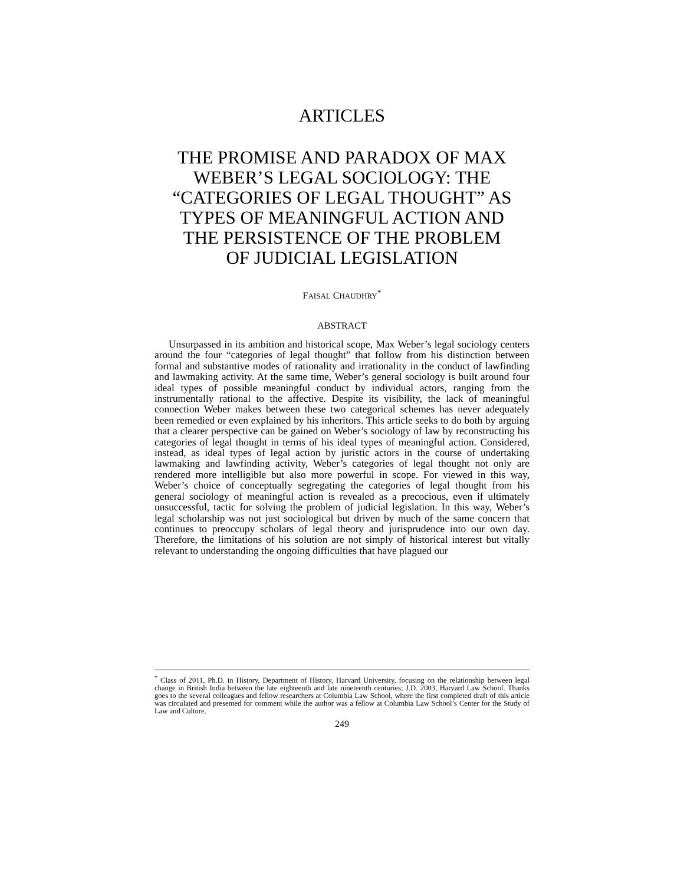ARTICLES
THE PROMISE AND PARADOX OF MAX
WEBER’S LEGAL SOCIOLOGY: THE
“CATEGORIES OF LEGAL THOUGHT” AS
TYPES OF MEANINGFUL ACTION AND
THE PERSISTENCE OF THE PROBLEM
OF JUDICIAL LEGISLATION
FAISAL CHAUDHRY<sup>*</sup>
ABSTRACT
Unsurpassed in its ambition and historical scope, Max Weber’s legal sociology centers around the four “categories of legal thought” that follow from his distinction between formal and substantive modes of rationality and irrationality in the conduct of lawfinding and lawmaking activity. At the same time, Weber’s general sociology is built around four ideal types of possible meaningful conduct by individual actors, ranging from the instrumentally rational to the affective. Despite its visibility, the lack of meaningful connection Weber makes between these two categorical schemes has never adequately been remedied or even explained by his inheritors. This article seeks to do both by arguing that a clearer perspective can be gained on Weber’s sociology of law by reconstructing his categories of legal thought in terms of his ideal types of meaningful action. Considered, instead, as ideal types of legal action by juristic actors in the course of undertaking lawmaking and lawfinding activity, Weber’s categories of legal thought not only are rendered more intelligible but also more powerful in scope. For viewed in this way, Weber’s choice of conceptually segregating the categories of legal thought from his general sociology of meaningful action is revealed as a precocious, even if ultimately unsuccessful, tactic for solving the problem of judicial legislation. In this way, Weber’s legal scholarship was not just sociological but driven by much of the same concern that continues to preoccupy scholars of legal theory and jurisprudence into our own day. Therefore, the limitations of his solution are not simply of historical interest but vitally relevant to understanding the ongoing difficulties that have plagued our
<sup>*</sup> Class of 2011, Ph.D. in History, Department of History, Harvard University, focusing on the relationship between legal change in British India between the late eighteenth and late nineteenth centuries; J.D. 2003, Harvard Law School. Thanks goes to the several colleagues and fellow researchers at Columbia Law School, where the first completed draft of this article was circulated and presented for comment while the author was a fellow at Columbia Law School’s Center for the Study of Law and Culture.
249